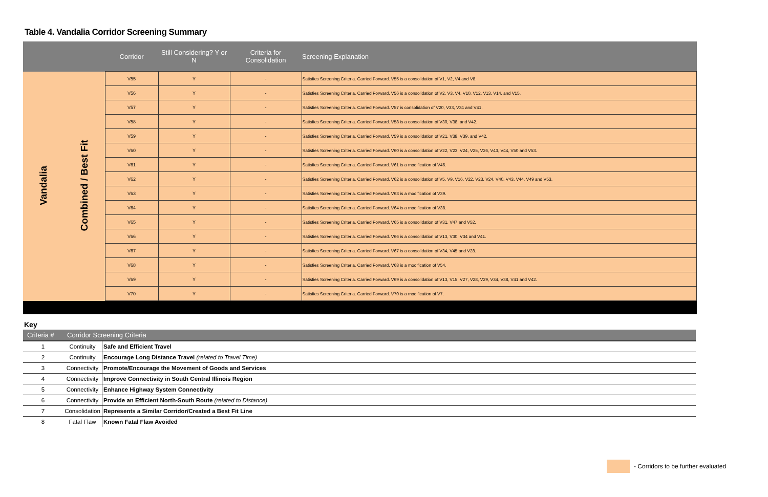Table 4. Vandalia Corridor Screening Summary
| | | Corridor | Still Considering? Y or N | Criteria for Consolidation | Screening Explanation |
| --- | --- | --- | --- | --- | --- |
| Vandalia | Combined / Best Fit | V55 | Y | - | Satisfies Screening Criteria. Carried Forward. V55 is a consolidation of V1, V2, V4 and V8. |
| | | V56 | Y | - | Satisfies Screening Criteria. Carried Forward. V56 is a consolidation of V2, V3, V4, V10, V12, V13, V14, and V15. |
| | | V57 | Y | - | Satisfies Screening Criteria. Carried Forward. V57 is consolidation of V20, V33, V34 and V41. |
| | | V58 | Y | - | Satisfies Screening Criteria. Carried Forward. V58 is a consolidation of V30, V38, and V42. |
| | | V59 | Y | - | Satisfies Screening Criteria. Carried Forward. V59 is a consolidation of V21, V38, V39, and V42. |
| | | V60 | Y | - | Satisfies Screening Criteria. Carried Forward. V60 is a consolidation of V22, V23, V24, V25, V26, V43, V44, V50 and V53. |
| | | V61 | Y | - | Satisfies Screening Criteria. Carried Forward. V61 is a modification of V46. |
| | | V62 | Y | - | Satisfies Screening Criteria. Carried Forward. V62 is a consolidation of V5, V9, V16, V22, V23, V24, V40, V43, V44, V49 and V53. |
| | | V63 | Y | - | Satisfies Screening Criteria. Carried Forward. V63 is a modification of V39. |
| | | V64 | Y | - | Satisfies Screening Criteria. Carried Forward. V64 is a modification of V38. |
| | | V65 | Y | - | Satisfies Screening Criteria. Carried Forward. V65 is a consolidation of V31, V47 and V52. |
| | | V66 | Y | - | Satisfies Screening Criteria. Carried Forward. V66 is a consolidation of V13, V30, V34 and V41. |
| | | V67 | Y | - | Satisfies Screening Criteria. Carried Forward. V67 is a consolidation of V34, V45 and V28. |
| | | V68 | Y | - | Satisfies Screening Criteria. Carried Forward. V68 is a modification of V54. |
| | | V69 | Y | - | Satisfies Screening Criteria. Carried Forward. V69 is a consolidation of V13, V15, V27, V28, V29, V34, V38, V41 and V42. |
| | | V70 | Y | - | Satisfies Screening Criteria. Carried Forward. V70 is a modification of V7. |
Key
| Criteria # | Corridor Screening Criteria | |
| --- | --- | --- |
| 1 | Continuity | Safe and Efficient Travel |
| 2 | Continuity | Encourage Long Distance Travel (related to Travel Time) |
| 3 | Connectivity | Promote/Encourage the Movement of Goods and Services |
| 4 | Connectivity | Improve Connectivity in South Central Illinois Region |
| 5 | Connectivity | Enhance Highway System Connectivity |
| 6 | Connectivity | Provide an Efficient North-South Route (related to Distance) |
| 7 | Consolidation | Represents a Similar Corridor/Created a Best Fit Line |
| 8 | Fatal Flaw | Known Fatal Flaw Avoided |
- Corridors to be further evaluated